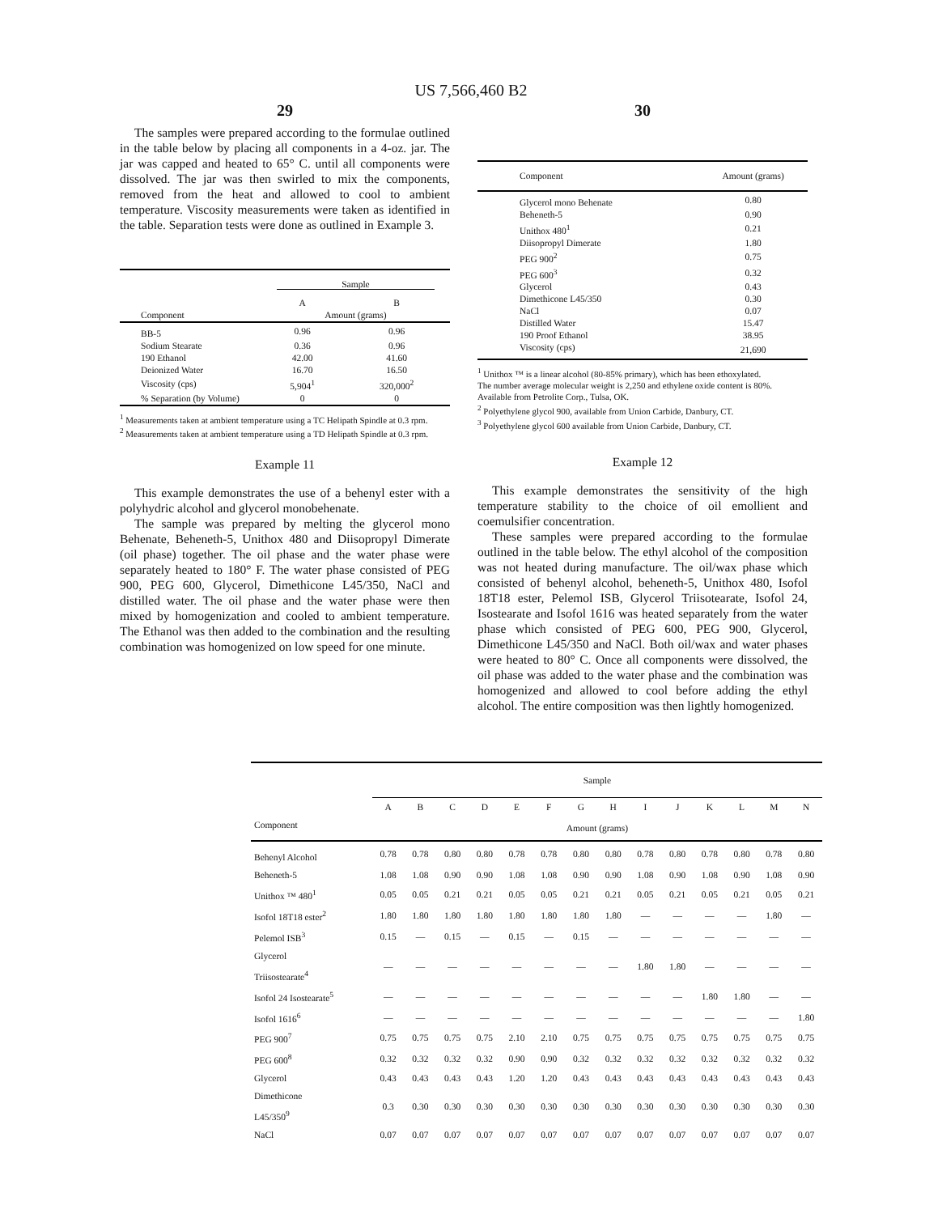US 7,566,460 B2
29
The samples were prepared according to the formulae outlined in the table below by placing all components in a 4-oz. jar. The jar was capped and heated to 65° C. until all components were dissolved. The jar was then swirled to mix the components, removed from the heat and allowed to cool to ambient temperature. Viscosity measurements were taken as identified in the table. Separation tests were done as outlined in Example 3.
| | Sample | |
| --- | --- | --- |
| | A | B |
| Component | Amount (grams) | |
| BB-5 | 0.96 | 0.96 |
| Sodium Stearate | 0.36 | 0.96 |
| 190 Ethanol | 42.00 | 41.60 |
| Deionized Water | 16.70 | 16.50 |
| Viscosity (cps) | 5,904<sup>1</sup> | 320,000<sup>2</sup> |
| % Separation (by Volume) | 0 | 0 |
<sup>1</sup> Measurements taken at ambient temperature using a TC Helipath Spindle at 0.3 rpm.
<sup>2</sup> Measurements taken at ambient temperature using a TD Helipath Spindle at 0.3 rpm.
Example 11
This example demonstrates the use of a behenyl ester with a polyhydric alcohol and glycerol monobehenate.
The sample was prepared by melting the glycerol mono Behenate, Beheneth-5, Unithox 480 and Diisopropyl Dimerate (oil phase) together. The oil phase and the water phase were separately heated to 180° F. The water phase consisted of PEG 900, PEG 600, Glycerol, Dimethicone L45/350, NaCl and distilled water. The oil phase and the water phase were then mixed by homogenization and cooled to ambient temperature. The Ethanol was then added to the combination and the resulting combination was homogenized on low speed for one minute.
30
| Component | Amount (grams) |
| --- | --- |
| Glycerol mono Behenate | 0.80 |
| Beheneth-5 | 0.90 |
| Unithox 480<sup>1</sup> | 0.21 |
| Diisopropyl Dimerate | 1.80 |
| PEG 900<sup>2</sup> | 0.75 |
| PEG 600<sup>3</sup> | 0.32 |
| Glycerol | 0.43 |
| Dimethicone L45/350 | 0.30 |
| NaCl | 0.07 |
| Distilled Water | 15.47 |
| 190 Proof Ethanol | 38.95 |
| Viscosity (cps) | 21,690 |
<sup>1</sup> Unithox ™ is a linear alcohol (80-85% primary), which has been ethoxylated.
The number average molecular weight is 2,250 and ethylene oxide content is 80%. Available from Petrolite Corp., Tulsa, OK.
<sup>2</sup> Polyethylene glycol 900, available from Union Carbide, Danbury, CT.
<sup>3</sup> Polyethylene glycol 600 available from Union Carbide, Danbury, CT.
Example 12
This example demonstrates the sensitivity of the high temperature stability to the choice of oil emollient and coemulsifier concentration.
These samples were prepared according to the formulae outlined in the table below. The ethyl alcohol of the composition was not heated during manufacture. The oil/wax phase which consisted of behenyl alcohol, beheneth-5, Unithox 480, Isofol 18T18 ester, Pelemol ISB, Glycerol Triisotearate, Isofol 24, Isostearate and Isofol 1616 was heated separately from the water phase which consisted of PEG 600, PEG 900, Glycerol, Dimethicone L45/350 and NaCl. Both oil/wax and water phases were heated to 80° C. Once all components were dissolved, the oil phase was added to the water phase and the combination was homogenized and allowed to cool before adding the ethyl alcohol. The entire composition was then lightly homogenized.
| | Sample | | | | | | | | | | | | | |
| | A | B | C | D | E | F | G | H | I | J | K | L | M | N |
| Component | Amount (grams) | | | | | | | | | | | | | |
| Behenyl Alcohol | 0.78 | 0.78 | 0.80 | 0.80 | 0.78 | 0.78 | 0.80 | 0.80 | 0.78 | 0.80 | 0.78 | 0.80 | 0.78 | 0.80 |
| Beheneth-5 | 1.08 | 1.08 | 0.90 | 0.90 | 1.08 | 1.08 | 0.90 | 0.90 | 1.08 | 0.90 | 1.08 | 0.90 | 1.08 | 0.90 |
| Unithox ™ 480<sup>1</sup> | 0.05 | 0.05 | 0.21 | 0.21 | 0.05 | 0.05 | 0.21 | 0.21 | 0.05 | 0.21 | 0.05 | 0.21 | 0.05 | 0.21 |
| Isofol 18T18 ester<sup>2</sup> | 1.80 | 1.80 | 1.80 | 1.80 | 1.80 | 1.80 | 1.80 | 1.80 | — | — | — | — | 1.80 | — |
| Pelemol ISB<sup>3</sup> | 0.15 | — | 0.15 | — | 0.15 | — | 0.15 | — | — | — | — | — | — | — |
| Glycerol Triisostearate<sup>4</sup> | — | — | — | — | — | — | — | — | 1.80 | 1.80 | — | — | — | — |
| Isofol 24 Isostearate<sup>5</sup> | — | — | — | — | — | — | — | — | — | — | 1.80 | 1.80 | — | — |
| Isofol 1616<sup>6</sup> | — | — | — | — | — | — | — | — | — | — | — | — | — | 1.80 |
| PEG 900<sup>7</sup> | 0.75 | 0.75 | 0.75 | 0.75 | 2.10 | 2.10 | 0.75 | 0.75 | 0.75 | 0.75 | 0.75 | 0.75 | 0.75 | 0.75 |
| PEG 600<sup>8</sup> | 0.32 | 0.32 | 0.32 | 0.32 | 0.90 | 0.90 | 0.32 | 0.32 | 0.32 | 0.32 | 0.32 | 0.32 | 0.32 | 0.32 |
| Glycerol | 0.43 | 0.43 | 0.43 | 0.43 | 1.20 | 1.20 | 0.43 | 0.43 | 0.43 | 0.43 | 0.43 | 0.43 | 0.43 | 0.43 |
| Dimethicone L45/350<sup>9</sup> | 0.3 | 0.30 | 0.30 | 0.30 | 0.30 | 0.30 | 0.30 | 0.30 | 0.30 | 0.30 | 0.30 | 0.30 | 0.30 | 0.30 |
| NaCl | 0.07 | 0.07 | 0.07 | 0.07 | 0.07 | 0.07 | 0.07 | 0.07 | 0.07 | 0.07 | 0.07 | 0.07 | 0.07 | 0.07 |